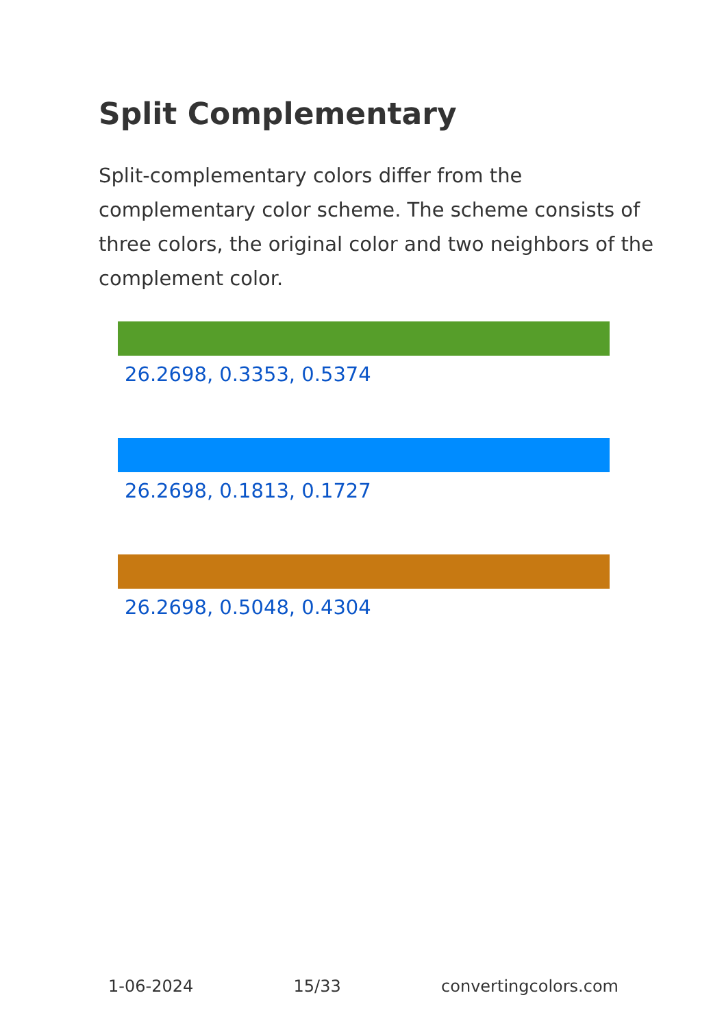Split Complementary
Split-complementary colors differ from the complementary color scheme. The scheme consists of three colors, the original color and two neighbors of the complement color.
26.2698, 0.3353, 0.5374
26.2698, 0.1813, 0.1727
26.2698, 0.5048, 0.4304
1-06-2024 15/33 convertingcolors.com